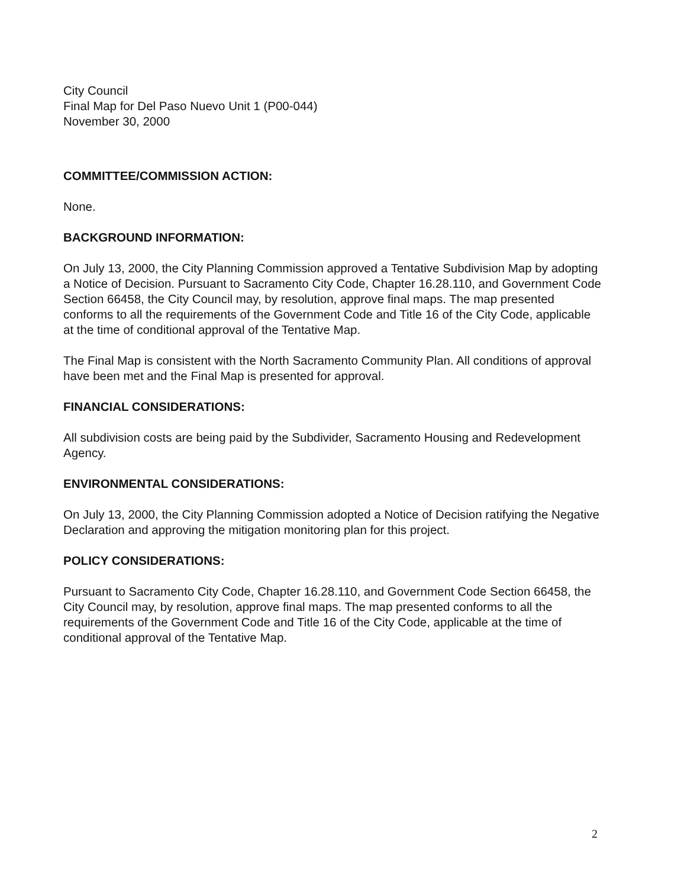City Council
Final Map for Del Paso Nuevo Unit 1 (P00-044)
November 30, 2000
COMMITTEE/COMMISSION ACTION:
None.
BACKGROUND INFORMATION:
On July 13, 2000, the City Planning Commission approved a Tentative Subdivision Map by adopting a Notice of Decision. Pursuant to Sacramento City Code, Chapter 16.28.110, and Government Code Section 66458, the City Council may, by resolution, approve final maps. The map presented conforms to all the requirements of the Government Code and Title 16 of the City Code, applicable at the time of conditional approval of the Tentative Map.
The Final Map is consistent with the North Sacramento Community Plan. All conditions of approval have been met and the Final Map is presented for approval.
FINANCIAL CONSIDERATIONS:
All subdivision costs are being paid by the Subdivider, Sacramento Housing and Redevelopment Agency.
ENVIRONMENTAL CONSIDERATIONS:
On July 13, 2000, the City Planning Commission adopted a Notice of Decision ratifying the Negative Declaration and approving the mitigation monitoring plan for this project.
POLICY CONSIDERATIONS:
Pursuant to Sacramento City Code, Chapter 16.28.110, and Government Code Section 66458, the City Council may, by resolution, approve final maps. The map presented conforms to all the requirements of the Government Code and Title 16 of the City Code, applicable at the time of conditional approval of the Tentative Map.
2